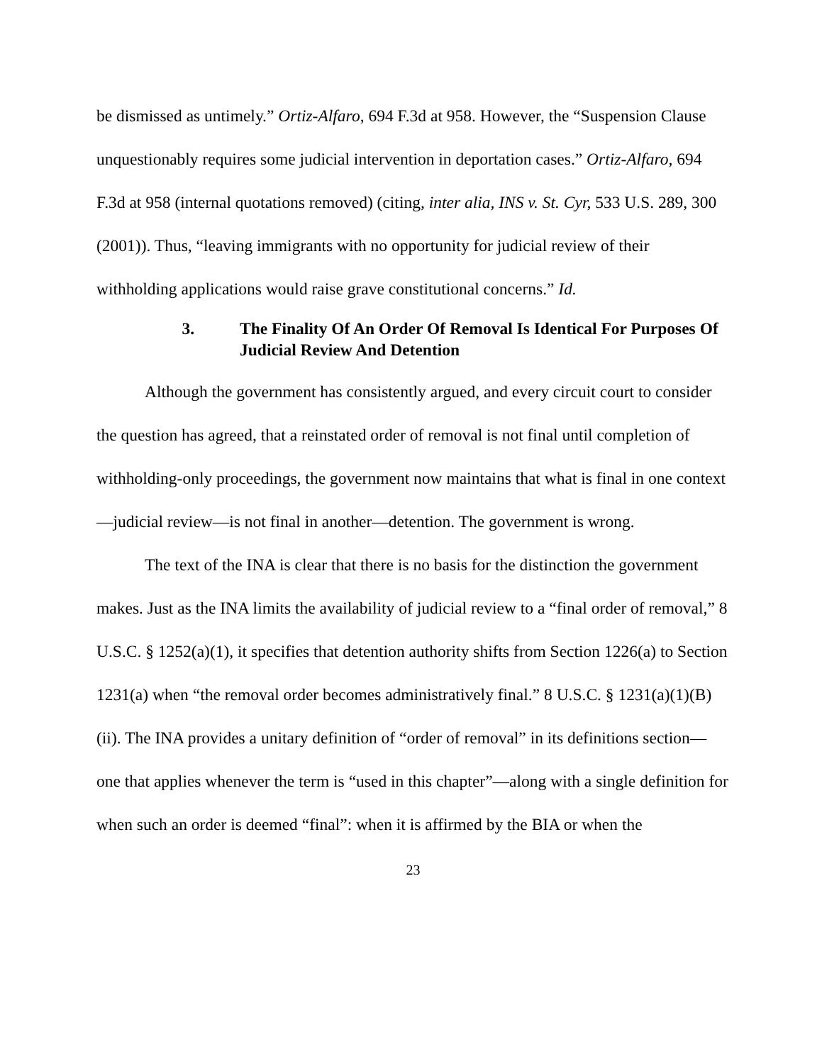be dismissed as untimely.” Ortiz-Alfaro, 694 F.3d at 958. However, the “Suspension Clause unquestionably requires some judicial intervention in deportation cases.” Ortiz-Alfaro, 694 F.3d at 958 (internal quotations removed) (citing, inter alia, INS v. St. Cyr, 533 U.S. 289, 300 (2001)). Thus, “leaving immigrants with no opportunity for judicial review of their withholding applications would raise grave constitutional concerns.” Id.
3. The Finality Of An Order Of Removal Is Identical For Purposes Of Judicial Review And Detention
Although the government has consistently argued, and every circuit court to consider the question has agreed, that a reinstated order of removal is not final until completion of withholding-only proceedings, the government now maintains that what is final in one context—judicial review—is not final in another—detention. The government is wrong.
The text of the INA is clear that there is no basis for the distinction the government makes. Just as the INA limits the availability of judicial review to a “final order of removal,” 8 U.S.C. § 1252(a)(1), it specifies that detention authority shifts from Section 1226(a) to Section 1231(a) when “the removal order becomes administratively final.” 8 U.S.C. § 1231(a)(1)(B)(ii). The INA provides a unitary definition of “order of removal” in its definitions section—one that applies whenever the term is “used in this chapter”—along with a single definition for when such an order is deemed “final”: when it is affirmed by the BIA or when the
23